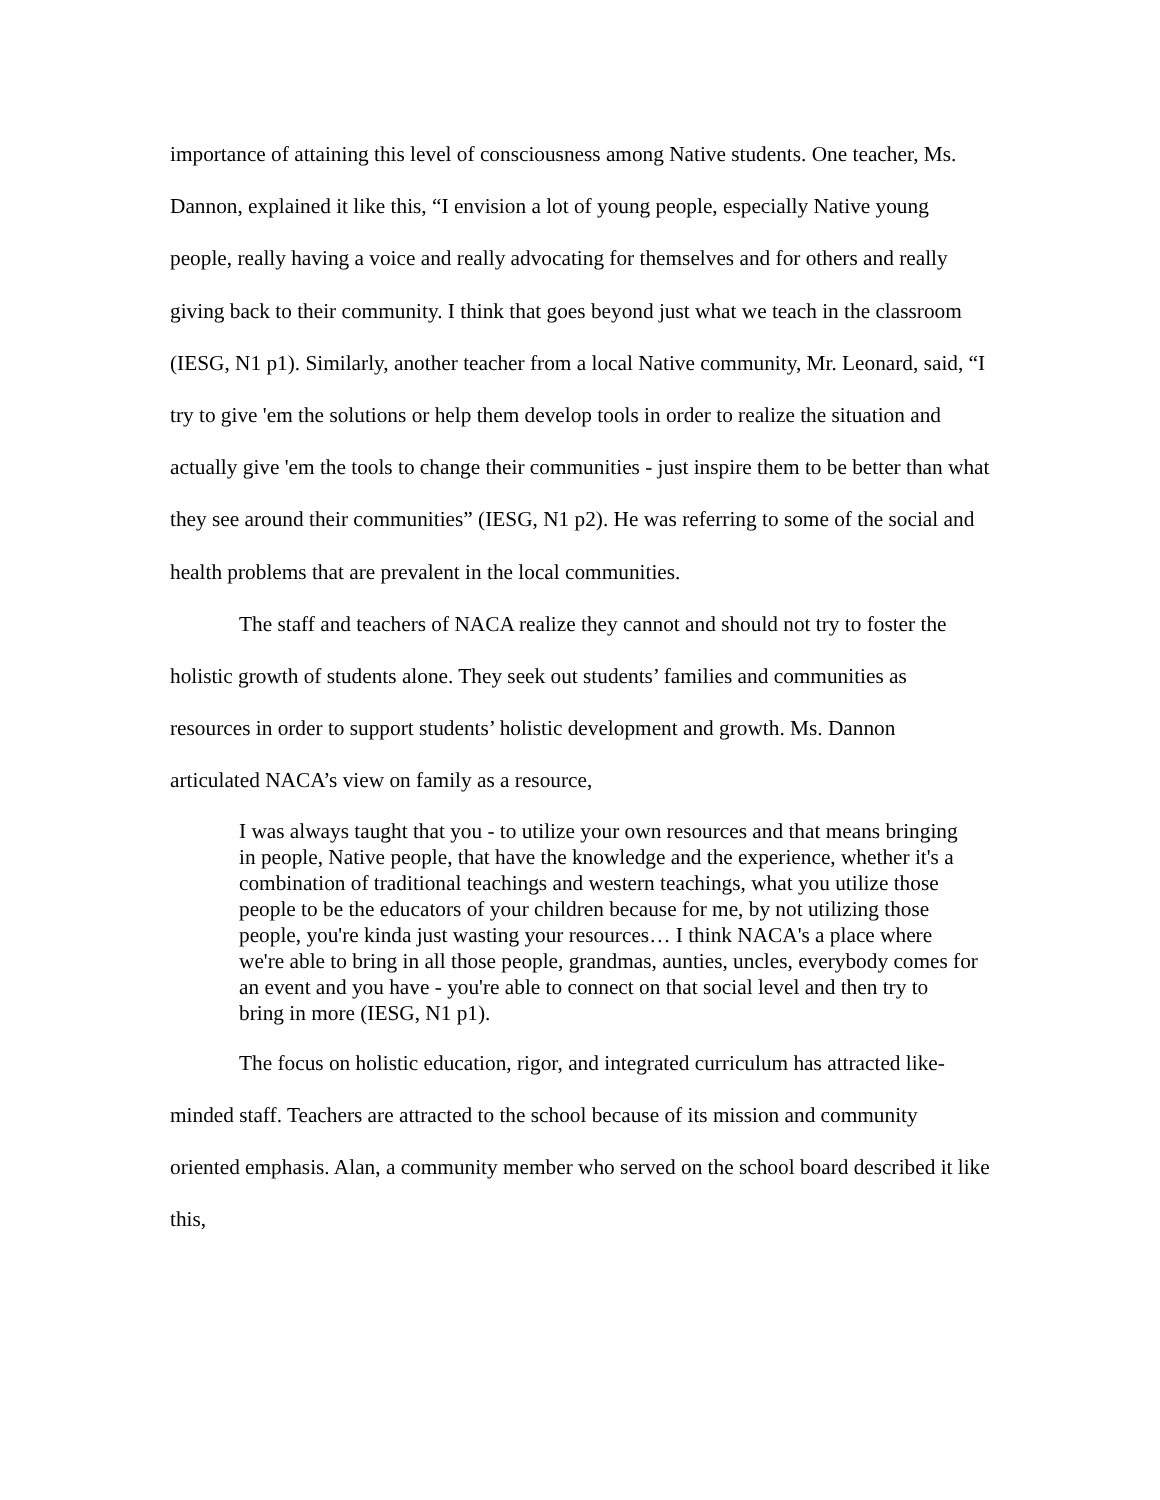importance of attaining this level of consciousness among Native students. One teacher, Ms. Dannon, explained it like this, “I envision a lot of young people, especially Native young people, really having a voice and really advocating for themselves and for others and really giving back to their community. I think that goes beyond just what we teach in the classroom (IESG, N1 p1). Similarly, another teacher from a local Native community, Mr. Leonard, said, “I try to give 'em the solutions or help them develop tools in order to realize the situation and actually give 'em the tools to change their communities - just inspire them to be better than what they see around their communities” (IESG, N1 p2). He was referring to some of the social and health problems that are prevalent in the local communities.
The staff and teachers of NACA realize they cannot and should not try to foster the holistic growth of students alone. They seek out students’ families and communities as resources in order to support students’ holistic development and growth. Ms. Dannon articulated NACA’s view on family as a resource,
I was always taught that you - to utilize your own resources and that means bringing in people, Native people, that have the knowledge and the experience, whether it's a combination of traditional teachings and western teachings, what you utilize those people to be the educators of your children because for me, by not utilizing those people, you're kinda just wasting your resources… I think NACA's a place where we're able to bring in all those people, grandmas, aunties, uncles, everybody comes for an event and you have - you're able to connect on that social level and then try to bring in more (IESG, N1 p1).
The focus on holistic education, rigor, and integrated curriculum has attracted like-minded staff. Teachers are attracted to the school because of its mission and community oriented emphasis. Alan, a community member who served on the school board described it like this,